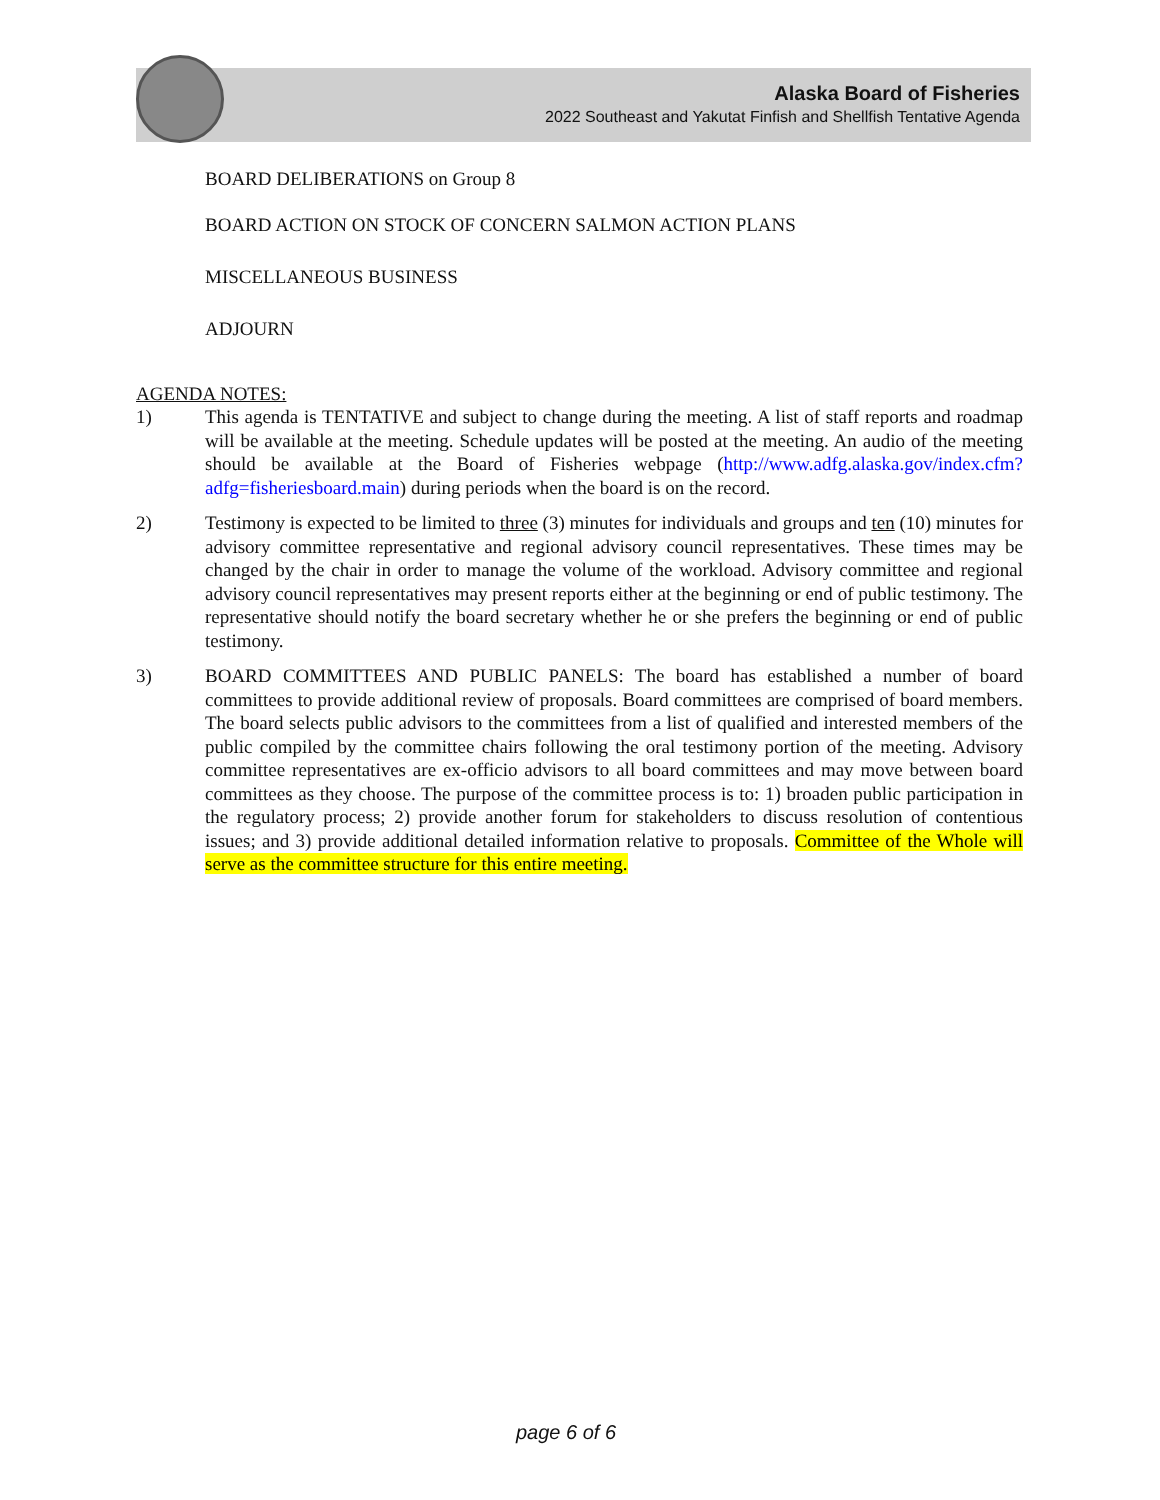Alaska Board of Fisheries
2022 Southeast and Yakutat Finfish and Shellfish Tentative Agenda
BOARD DELIBERATIONS on Group 8
BOARD ACTION ON STOCK OF CONCERN SALMON ACTION PLANS
MISCELLANEOUS BUSINESS
ADJOURN
AGENDA NOTES:
1) This agenda is TENTATIVE and subject to change during the meeting. A list of staff reports and roadmap will be available at the meeting. Schedule updates will be posted at the meeting. An audio of the meeting should be available at the Board of Fisheries webpage (http://www.adfg.alaska.gov/index.cfm?adfg=fisheriesboard.main) during periods when the board is on the record.
2) Testimony is expected to be limited to three (3) minutes for individuals and groups and ten (10) minutes for advisory committee representative and regional advisory council representatives. These times may be changed by the chair in order to manage the volume of the workload. Advisory committee and regional advisory council representatives may present reports either at the beginning or end of public testimony. The representative should notify the board secretary whether he or she prefers the beginning or end of public testimony.
3) BOARD COMMITTEES AND PUBLIC PANELS: The board has established a number of board committees to provide additional review of proposals. Board committees are comprised of board members. The board selects public advisors to the committees from a list of qualified and interested members of the public compiled by the committee chairs following the oral testimony portion of the meeting. Advisory committee representatives are ex-officio advisors to all board committees and may move between board committees as they choose. The purpose of the committee process is to: 1) broaden public participation in the regulatory process; 2) provide another forum for stakeholders to discuss resolution of contentious issues; and 3) provide additional detailed information relative to proposals. Committee of the Whole will serve as the committee structure for this entire meeting.
page 6 of 6